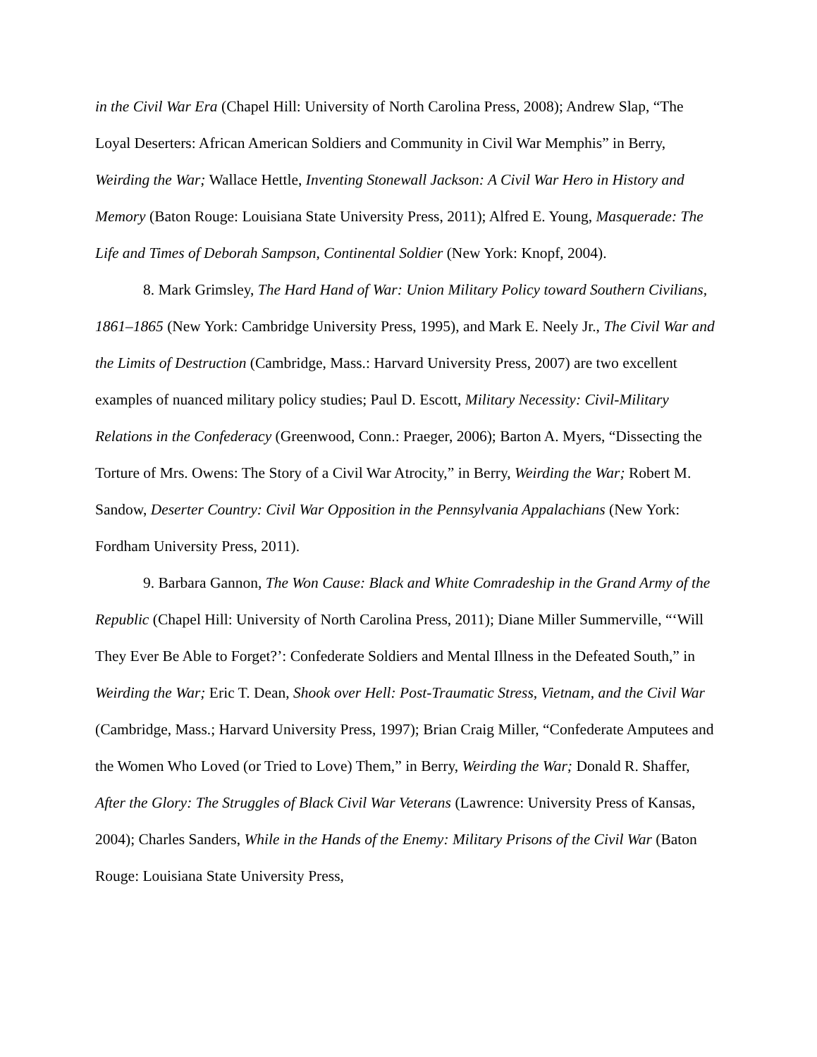in the Civil War Era (Chapel Hill: University of North Carolina Press, 2008); Andrew Slap, “The Loyal Deserters: African American Soldiers and Community in Civil War Memphis” in Berry, Weirding the War; Wallace Hettle, Inventing Stonewall Jackson: A Civil War Hero in History and Memory (Baton Rouge: Louisiana State University Press, 2011); Alfred E. Young, Masquerade: The Life and Times of Deborah Sampson, Continental Soldier (New York: Knopf, 2004).
8. Mark Grimsley, The Hard Hand of War: Union Military Policy toward Southern Civilians, 1861–1865 (New York: Cambridge University Press, 1995), and Mark E. Neely Jr., The Civil War and the Limits of Destruction (Cambridge, Mass.: Harvard University Press, 2007) are two excellent examples of nuanced military policy studies; Paul D. Escott, Military Necessity: Civil-Military Relations in the Confederacy (Greenwood, Conn.: Praeger, 2006); Barton A. Myers, “Dissecting the Torture of Mrs. Owens: The Story of a Civil War Atrocity,” in Berry, Weirding the War; Robert M. Sandow, Deserter Country: Civil War Opposition in the Pennsylvania Appalachians (New York: Fordham University Press, 2011).
9. Barbara Gannon, The Won Cause: Black and White Comradeship in the Grand Army of the Republic (Chapel Hill: University of North Carolina Press, 2011); Diane Miller Summerville, “‘Will They Ever Be Able to Forget?’: Confederate Soldiers and Mental Illness in the Defeated South,” in Weirding the War; Eric T. Dean, Shook over Hell: Post-Traumatic Stress, Vietnam, and the Civil War (Cambridge, Mass.; Harvard University Press, 1997); Brian Craig Miller, “Confederate Amputees and the Women Who Loved (or Tried to Love) Them,” in Berry, Weirding the War; Donald R. Shaffer, After the Glory: The Struggles of Black Civil War Veterans (Lawrence: University Press of Kansas, 2004); Charles Sanders, While in the Hands of the Enemy: Military Prisons of the Civil War (Baton Rouge: Louisiana State University Press,